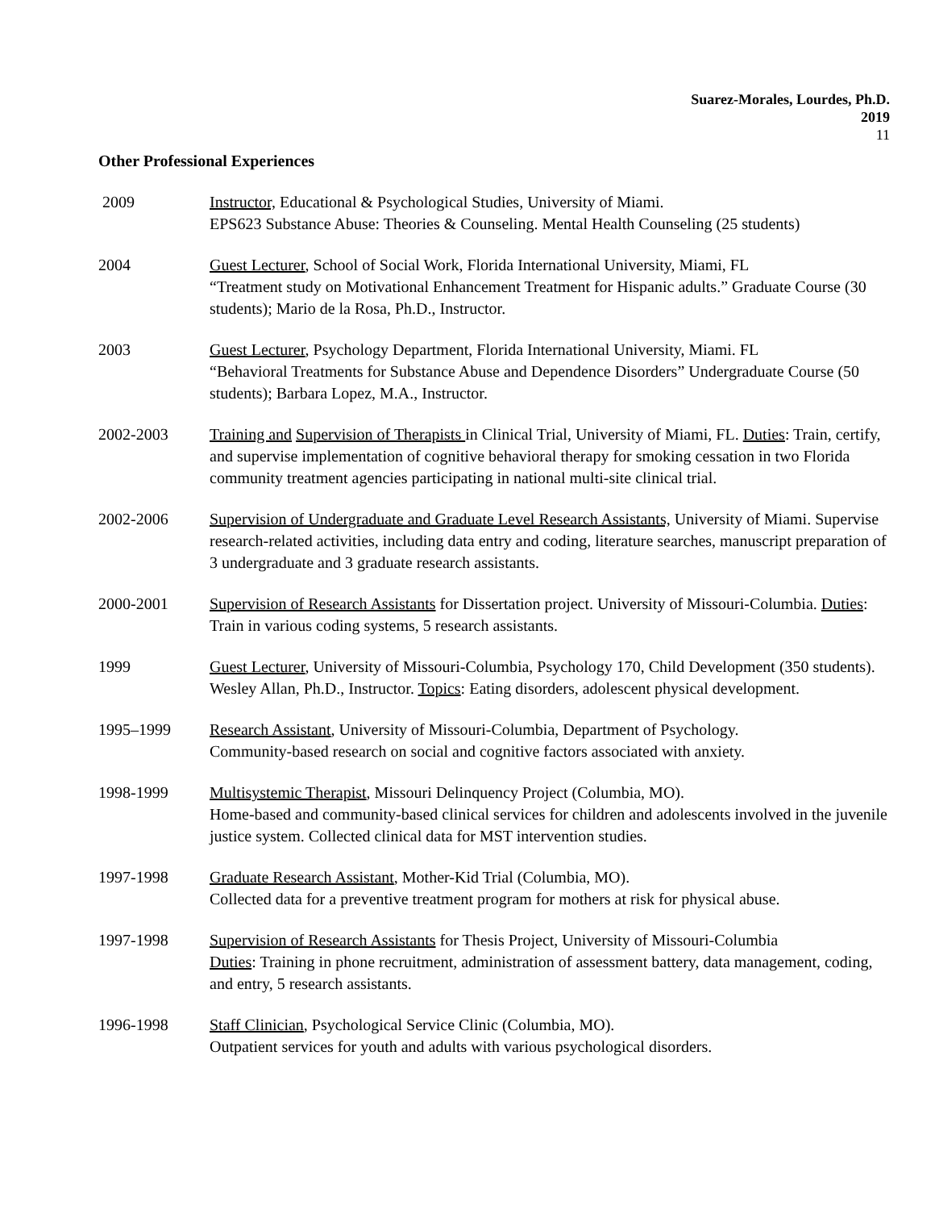Suarez-Morales, Lourdes, Ph.D.
2019
11
Other Professional Experiences
2009 Instructor, Educational & Psychological Studies, University of Miami.
EPS623 Substance Abuse: Theories & Counseling. Mental Health Counseling (25 students)
2004 Guest Lecturer, School of Social Work, Florida International University, Miami, FL
“Treatment study on Motivational Enhancement Treatment for Hispanic adults.” Graduate Course (30 students); Mario de la Rosa, Ph.D., Instructor.
2003 Guest Lecturer, Psychology Department, Florida International University, Miami. FL
“Behavioral Treatments for Substance Abuse and Dependence Disorders” Undergraduate Course (50 students); Barbara Lopez, M.A., Instructor.
2002-2003 Training and Supervision of Therapists in Clinical Trial, University of Miami, FL. Duties: Train, certify, and supervise implementation of cognitive behavioral therapy for smoking cessation in two Florida community treatment agencies participating in national multi-site clinical trial.
2002-2006 Supervision of Undergraduate and Graduate Level Research Assistants, University of Miami. Supervise research-related activities, including data entry and coding, literature searches, manuscript preparation of 3 undergraduate and 3 graduate research assistants.
2000-2001 Supervision of Research Assistants for Dissertation project. University of Missouri-Columbia. Duties: Train in various coding systems, 5 research assistants.
1999 Guest Lecturer, University of Missouri-Columbia, Psychology 170, Child Development (350 students). Wesley Allan, Ph.D., Instructor. Topics: Eating disorders, adolescent physical development.
1995–1999 Research Assistant, University of Missouri-Columbia, Department of Psychology.
Community-based research on social and cognitive factors associated with anxiety.
1998-1999 Multisystemic Therapist, Missouri Delinquency Project (Columbia, MO).
Home-based and community-based clinical services for children and adolescents involved in the juvenile justice system. Collected clinical data for MST intervention studies.
1997-1998 Graduate Research Assistant, Mother-Kid Trial (Columbia, MO).
Collected data for a preventive treatment program for mothers at risk for physical abuse.
1997-1998 Supervision of Research Assistants for Thesis Project, University of Missouri-Columbia
Duties: Training in phone recruitment, administration of assessment battery, data management, coding, and entry, 5 research assistants.
1996-1998 Staff Clinician, Psychological Service Clinic (Columbia, MO).
Outpatient services for youth and adults with various psychological disorders.